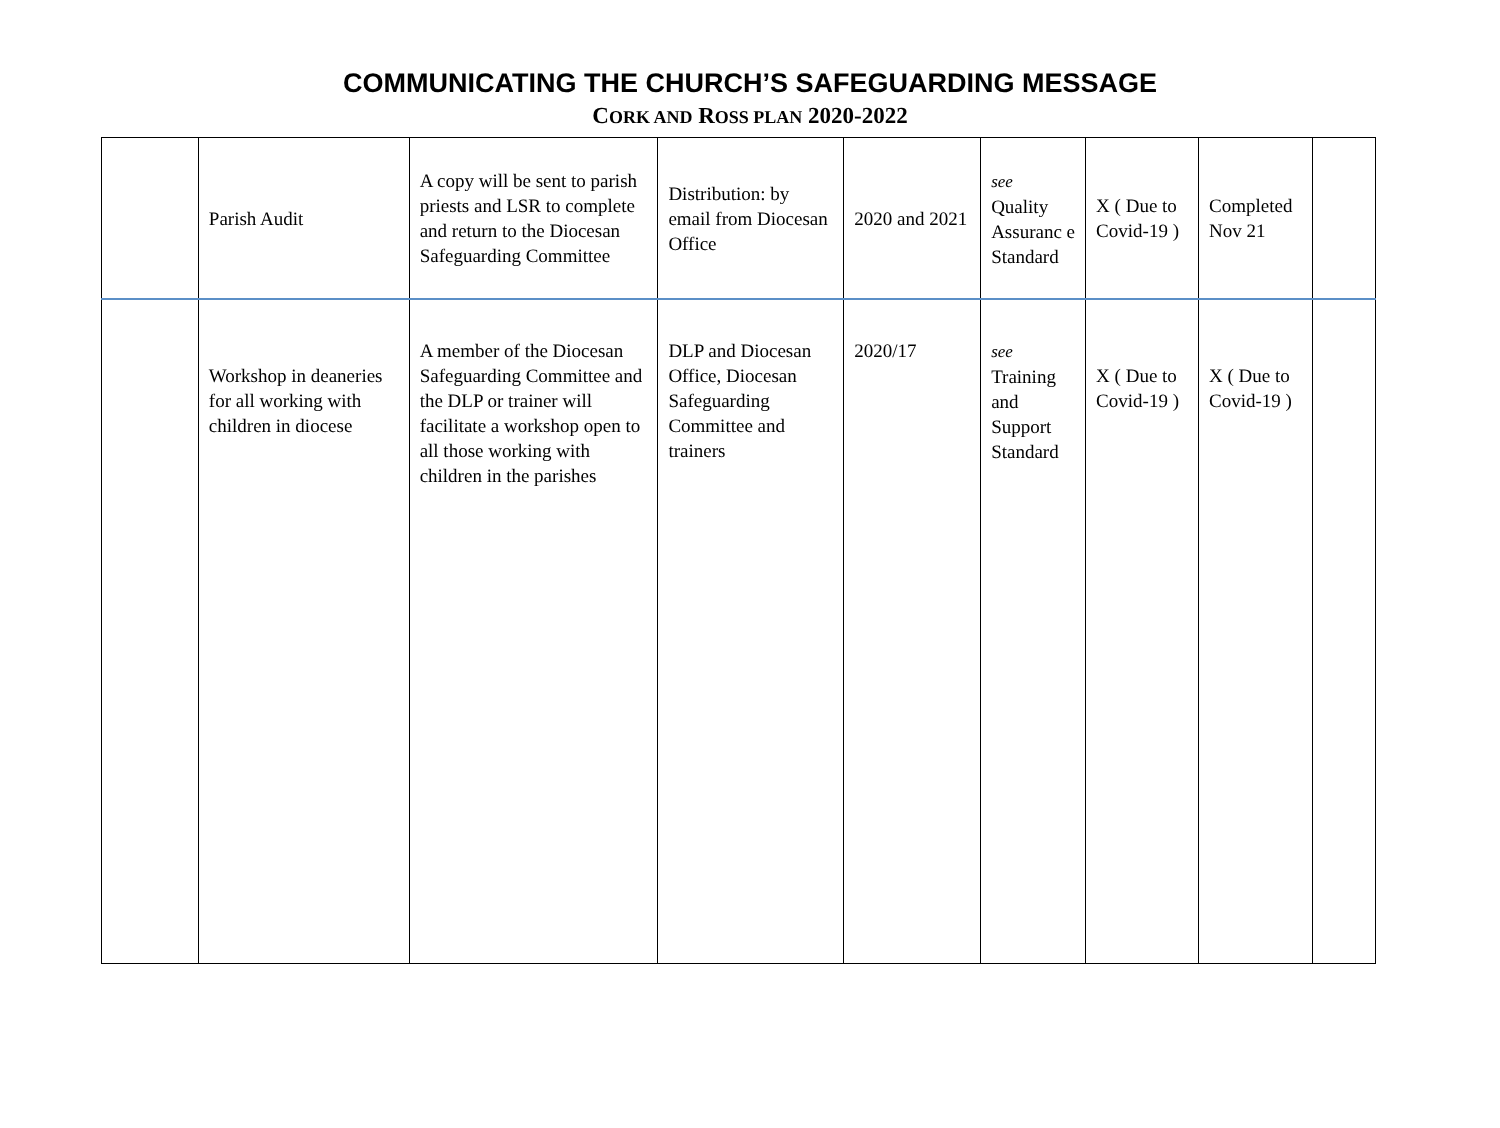COMMUNICATING THE CHURCH’S SAFEGUARDING MESSAGE
CORK AND ROSS PLAN 2020-2022
| | Parish Audit | A copy will be sent to parish priests and LSR to complete and return to the Diocesan Safeguarding Committee | Distribution: by email from Diocesan Office | 2020 and 2021 | see Quality Assuranc e Standard | X ( Due to Covid-19 ) | Completed Nov 21 | |
| | Workshop in deaneries for all working with children in diocese | A member of the Diocesan Safeguarding Committee and the DLP or trainer will facilitate a workshop open to all those working with children in the parishes | DLP and Diocesan Office, Diocesan Safeguarding Committee and trainers | 2020/17 | see Training and Support Standard | X ( Due to Covid-19 ) | X ( Due to Covid-19 ) | |